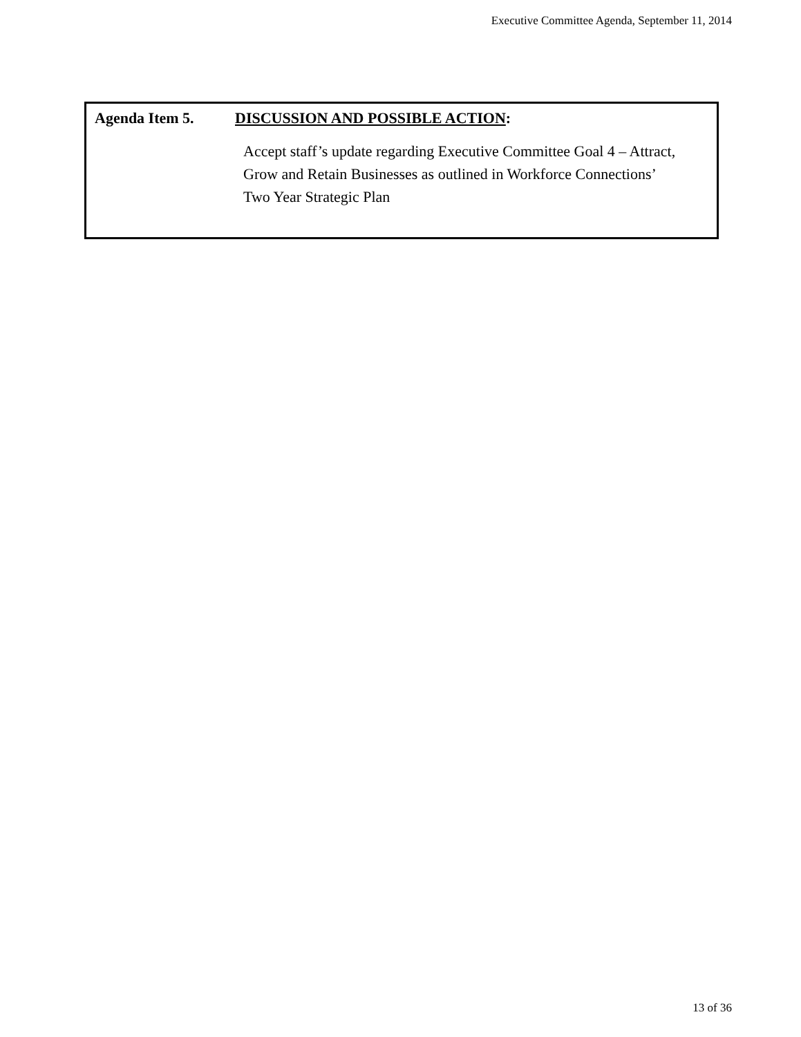Executive Committee Agenda, September 11, 2014
Agenda Item 5. DISCUSSION AND POSSIBLE ACTION:
Accept staff’s update regarding Executive Committee Goal 4 – Attract, Grow and Retain Businesses as outlined in Workforce Connections’ Two Year Strategic Plan
13 of 36